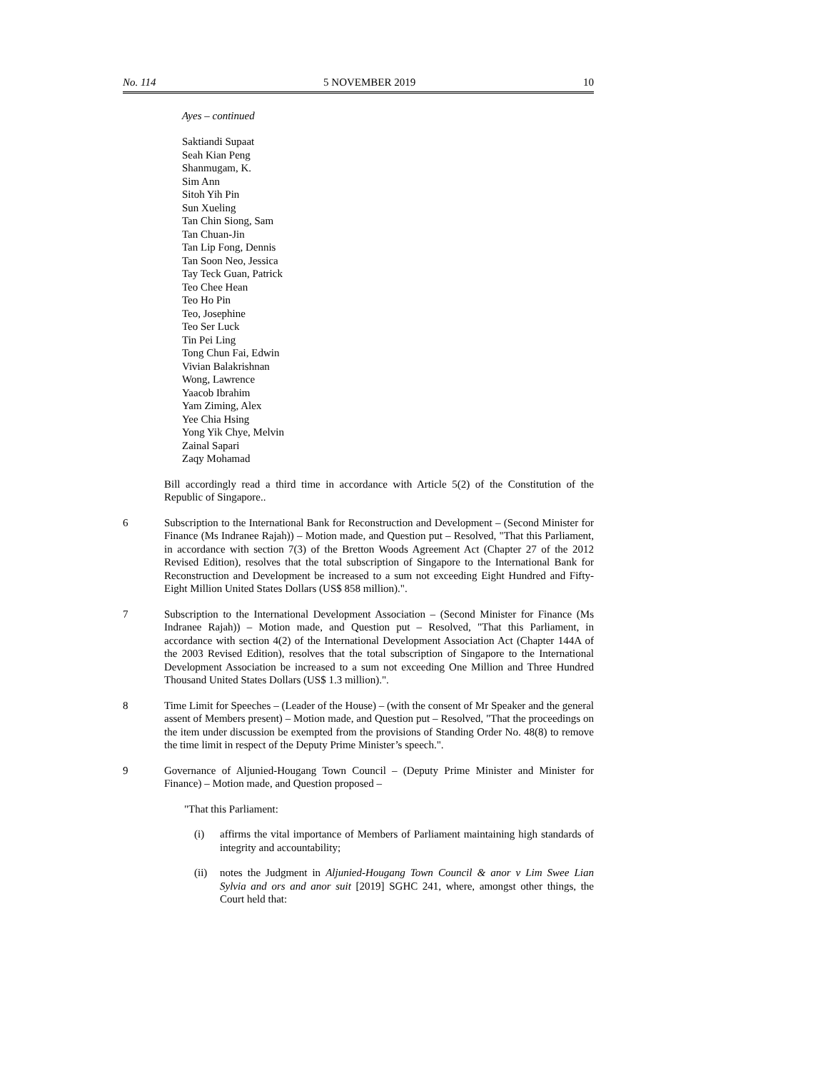No. 114 5 NOVEMBER 2019 10
Ayes – continued
Saktiandi Supaat
Seah Kian Peng
Shanmugam, K.
Sim Ann
Sitoh Yih Pin
Sun Xueling
Tan Chin Siong, Sam
Tan Chuan-Jin
Tan Lip Fong, Dennis
Tan Soon Neo, Jessica
Tay Teck Guan, Patrick
Teo Chee Hean
Teo Ho Pin
Teo, Josephine
Teo Ser Luck
Tin Pei Ling
Tong Chun Fai, Edwin
Vivian Balakrishnan
Wong, Lawrence
Yaacob Ibrahim
Yam Ziming, Alex
Yee Chia Hsing
Yong Yik Chye, Melvin
Zainal Sapari
Zaqy Mohamad
Bill accordingly read a third time in accordance with Article 5(2) of the Constitution of the Republic of Singapore..
6 Subscription to the International Bank for Reconstruction and Development – (Second Minister for Finance (Ms Indranee Rajah)) – Motion made, and Question put – Resolved, "That this Parliament, in accordance with section 7(3) of the Bretton Woods Agreement Act (Chapter 27 of the 2012 Revised Edition), resolves that the total subscription of Singapore to the International Bank for Reconstruction and Development be increased to a sum not exceeding Eight Hundred and Fifty-Eight Million United States Dollars (US$ 858 million).".
7 Subscription to the International Development Association – (Second Minister for Finance (Ms Indranee Rajah)) – Motion made, and Question put – Resolved, "That this Parliament, in accordance with section 4(2) of the International Development Association Act (Chapter 144A of the 2003 Revised Edition), resolves that the total subscription of Singapore to the International Development Association be increased to a sum not exceeding One Million and Three Hundred Thousand United States Dollars (US$ 1.3 million).".
8 Time Limit for Speeches – (Leader of the House) – (with the consent of Mr Speaker and the general assent of Members present) – Motion made, and Question put – Resolved, "That the proceedings on the item under discussion be exempted from the provisions of Standing Order No. 48(8) to remove the time limit in respect of the Deputy Prime Minister’s speech.".
9 Governance of Aljunied-Hougang Town Council – (Deputy Prime Minister and Minister for Finance) – Motion made, and Question proposed –
"That this Parliament:
(i) affirms the vital importance of Members of Parliament maintaining high standards of integrity and accountability;
(ii) notes the Judgment in Aljunied-Hougang Town Council & anor v Lim Swee Lian Sylvia and ors and anor suit [2019] SGHC 241, where, amongst other things, the Court held that: